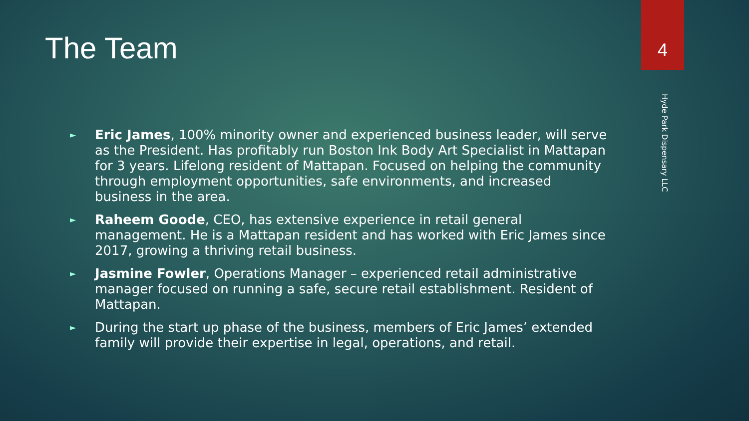The Team
4
Hyde Park Dispensary LLC
► Eric James, 100% minority owner and experienced business leader, will serve as the President. Has profitably run Boston Ink Body Art Specialist in Mattapan for 3 years. Lifelong resident of Mattapan. Focused on helping the community through employment opportunities, safe environments, and increased business in the area.
► Raheem Goode, CEO, has extensive experience in retail general management. He is a Mattapan resident and has worked with Eric James since 2017, growing a thriving retail business.
► Jasmine Fowler, Operations Manager – experienced retail administrative manager focused on running a safe, secure retail establishment. Resident of Mattapan.
► During the start up phase of the business, members of Eric James’ extended family will provide their expertise in legal, operations, and retail.